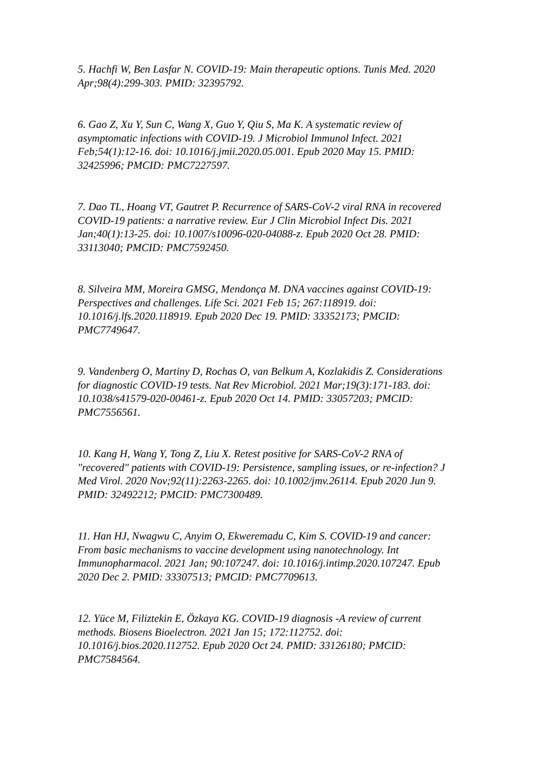5. Hachfi W, Ben Lasfar N. COVID-19: Main therapeutic options. Tunis Med. 2020 Apr;98(4):299-303. PMID: 32395792.
6. Gao Z, Xu Y, Sun C, Wang X, Guo Y, Qiu S, Ma K. A systematic review of asymptomatic infections with COVID-19. J Microbiol Immunol Infect. 2021 Feb;54(1):12-16. doi: 10.1016/j.jmii.2020.05.001. Epub 2020 May 15. PMID: 32425996; PMCID: PMC7227597.
7. Dao TL, Hoang VT, Gautret P. Recurrence of SARS-CoV-2 viral RNA in recovered COVID-19 patients: a narrative review. Eur J Clin Microbiol Infect Dis. 2021 Jan;40(1):13-25. doi: 10.1007/s10096-020-04088-z. Epub 2020 Oct 28. PMID: 33113040; PMCID: PMC7592450.
8. Silveira MM, Moreira GMSG, Mendonça M. DNA vaccines against COVID-19: Perspectives and challenges. Life Sci. 2021 Feb 15; 267:118919. doi: 10.1016/j.lfs.2020.118919. Epub 2020 Dec 19. PMID: 33352173; PMCID: PMC7749647.
9. Vandenberg O, Martiny D, Rochas O, van Belkum A, Kozlakidis Z. Considerations for diagnostic COVID-19 tests. Nat Rev Microbiol. 2021 Mar;19(3):171-183. doi: 10.1038/s41579-020-00461-z. Epub 2020 Oct 14. PMID: 33057203; PMCID: PMC7556561.
10. Kang H, Wang Y, Tong Z, Liu X. Retest positive for SARS-CoV-2 RNA of "recovered" patients with COVID-19: Persistence, sampling issues, or re-infection? J Med Virol. 2020 Nov;92(11):2263-2265. doi: 10.1002/jmv.26114. Epub 2020 Jun 9. PMID: 32492212; PMCID: PMC7300489.
11. Han HJ, Nwagwu C, Anyim O, Ekweremadu C, Kim S. COVID-19 and cancer: From basic mechanisms to vaccine development using nanotechnology. Int Immunopharmacol. 2021 Jan; 90:107247. doi: 10.1016/j.intimp.2020.107247. Epub 2020 Dec 2. PMID: 33307513; PMCID: PMC7709613.
12. Yüce M, Filiztekin E, Özkaya KG. COVID-19 diagnosis -A review of current methods. Biosens Bioelectron. 2021 Jan 15; 172:112752. doi: 10.1016/j.bios.2020.112752. Epub 2020 Oct 24. PMID: 33126180; PMCID: PMC7584564.